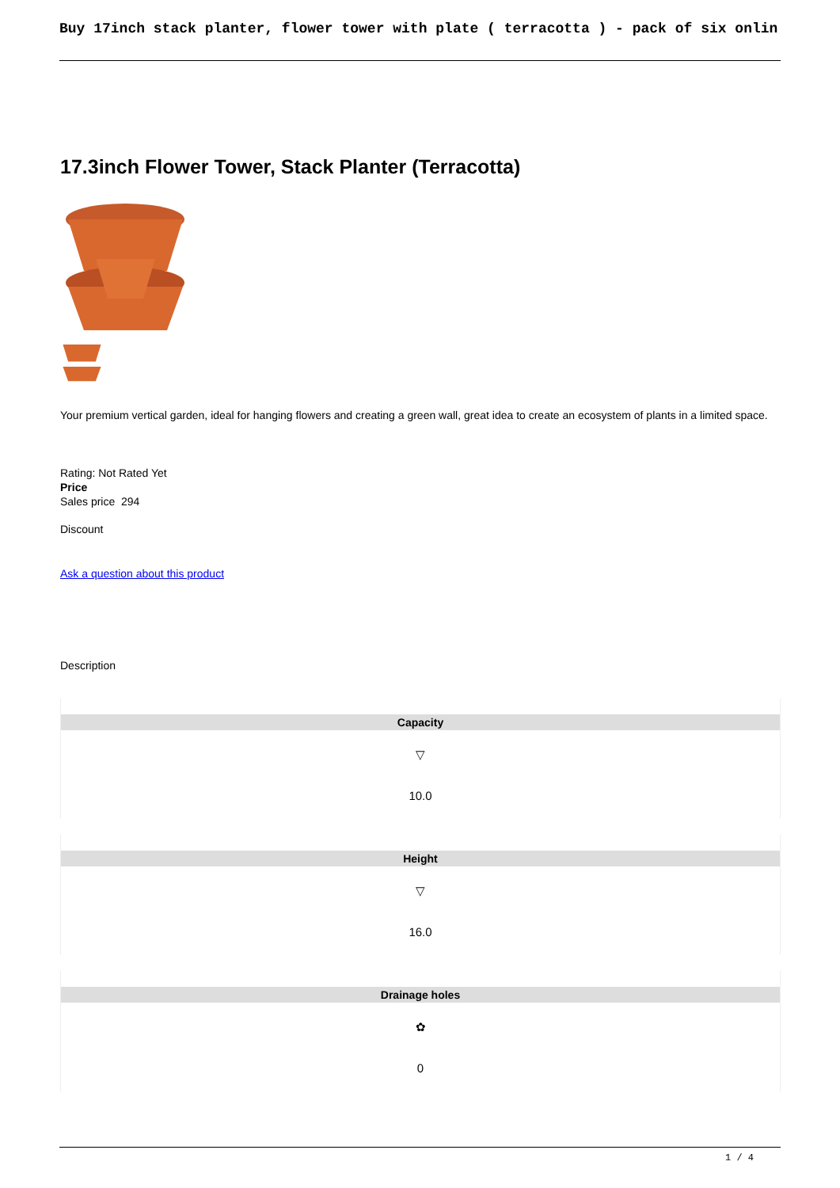Buy 17inch stack planter, flower tower with plate ( terracotta ) - pack of six onlin
17.3inch Flower Tower, Stack Planter (Terracotta)
Your premium vertical garden, ideal for hanging flowers and creating a green wall, great idea to create an ecosystem of plants in a limited space.
Rating: Not Rated Yet
Price
Sales price 294
Discount
Ask a question about this product
Description
| Capacity |
| ▽ 10.0 |
| Height |
| ▽ 16.0 |
| Drainage holes |
| ✿ 0 |
1 / 4